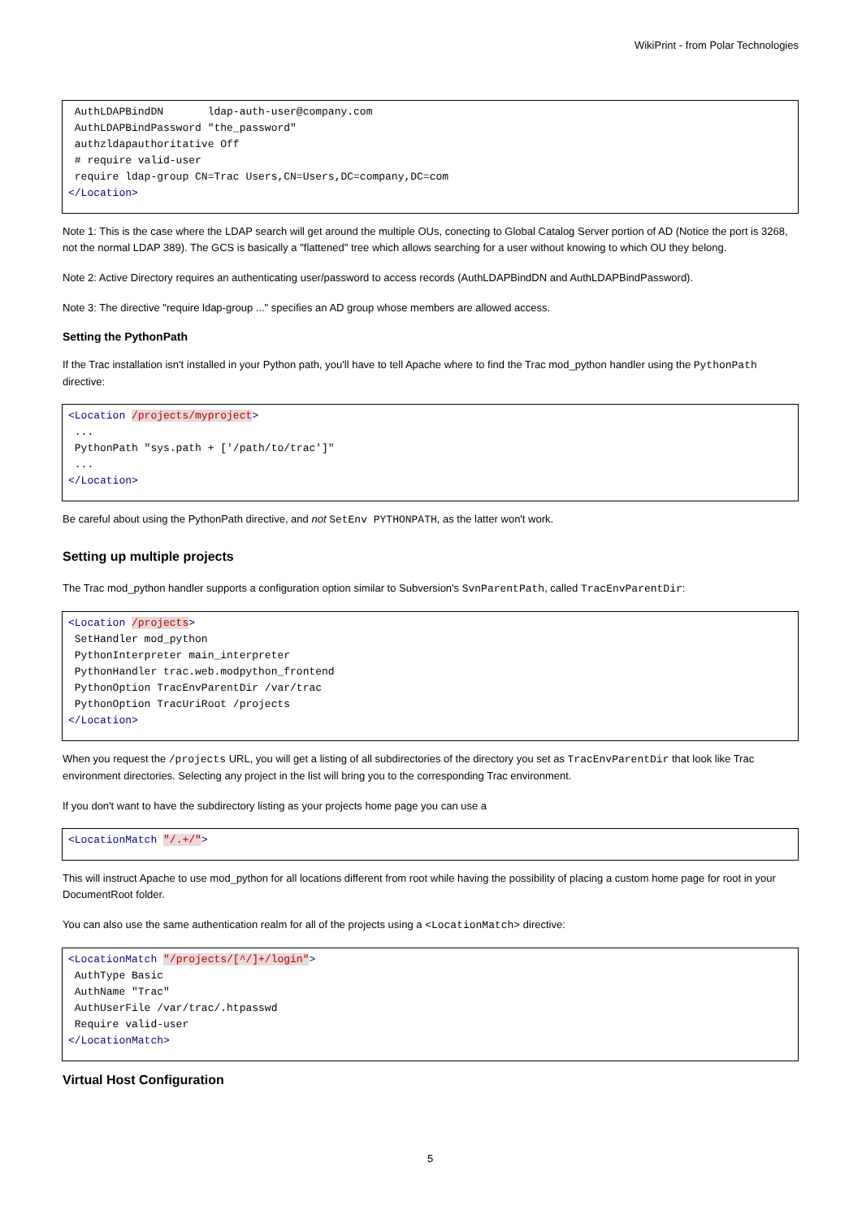WikiPrint - from Polar Technologies
 AuthLDAPBindDN       ldap-auth-user@company.com
 AuthLDAPBindPassword "the_password"
 authzldapauthoritative Off
 # require valid-user
 require ldap-group CN=Trac Users,CN=Users,DC=company,DC=com
</Location>
Note 1: This is the case where the LDAP search will get around the multiple OUs, conecting to Global Catalog Server portion of AD (Notice the port is 3268, not the normal LDAP 389). The GCS is basically a "flattened" tree which allows searching for a user without knowing to which OU they belong.
Note 2: Active Directory requires an authenticating user/password to access records (AuthLDAPBindDN and AuthLDAPBindPassword).
Note 3: The directive "require ldap-group ..." specifies an AD group whose members are allowed access.
Setting the PythonPath
If the Trac installation isn't installed in your Python path, you'll have to tell Apache where to find the Trac mod_python handler using the PythonPath directive:
<Location /projects/myproject>
 ...
 PythonPath "sys.path + ['/path/to/trac']"
 ...
</Location>
Be careful about using the PythonPath directive, and not SetEnv PYTHONPATH, as the latter won't work.
Setting up multiple projects
The Trac mod_python handler supports a configuration option similar to Subversion's SvnParentPath, called TracEnvParentDir:
<Location /projects>
 SetHandler mod_python
 PythonInterpreter main_interpreter
 PythonHandler trac.web.modpython_frontend
 PythonOption TracEnvParentDir /var/trac
 PythonOption TracUriRoot /projects
</Location>
When you request the /projects URL, you will get a listing of all subdirectories of the directory you set as TracEnvParentDir that look like Trac environment directories. Selecting any project in the list will bring you to the corresponding Trac environment.
If you don't want to have the subdirectory listing as your projects home page you can use a
<LocationMatch "/.+/">
This will instruct Apache to use mod_python for all locations different from root while having the possibility of placing a custom home page for root in your DocumentRoot folder.
You can also use the same authentication realm for all of the projects using a <LocationMatch> directive:
<LocationMatch "/projects/[^/]+/login">
 AuthType Basic
 AuthName "Trac"
 AuthUserFile /var/trac/.htpasswd
 Require valid-user
</LocationMatch>
Virtual Host Configuration
5